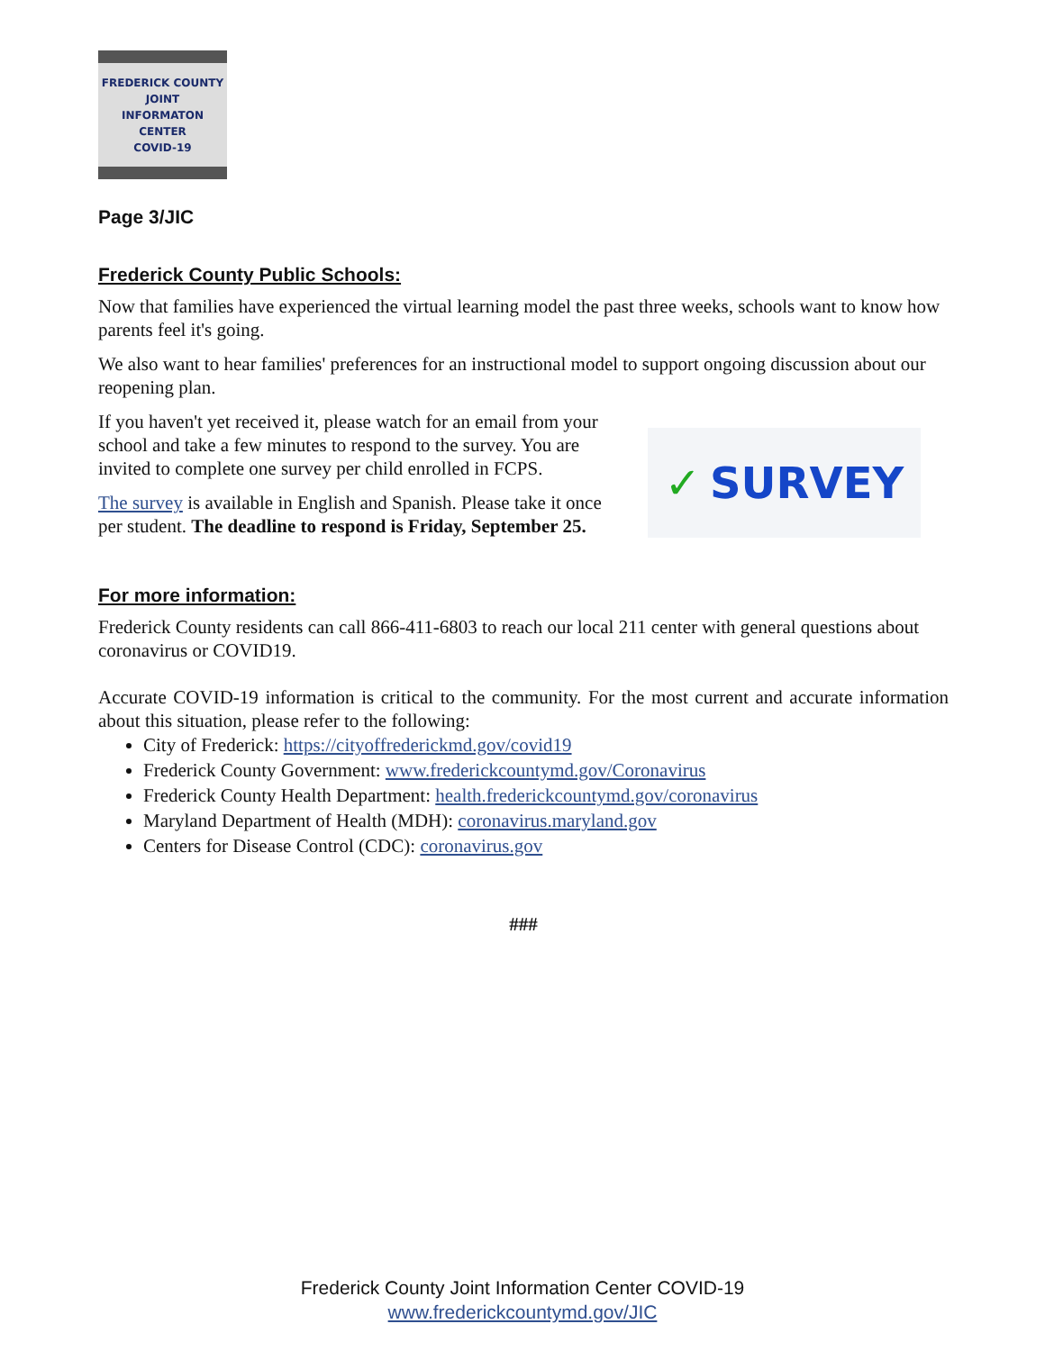FREDERICK COUNTY
JOINT
INFORMATON
CENTER
COVID-19
Page 3/JIC
Frederick County Public Schools:
Now that families have experienced the virtual learning model the past three weeks, schools want to know how parents feel it's going.
We also want to hear families' preferences for an instructional model to support ongoing discussion about our reopening plan.
If you haven't yet received it, please watch for an email from your school and take a few minutes to respond to the survey. You are invited to complete one survey per child enrolled in FCPS.
The survey is available in English and Spanish. Please take it once per student. The deadline to respond is Friday, September 25.
✓ SURVEY
For more information:
Frederick County residents can call 866-411-6803 to reach our local 211 center with general questions about coronavirus or COVID19.
Accurate COVID-19 information is critical to the community. For the most current and accurate information about this situation, please refer to the following:
City of Frederick: https://cityoffrederickmd.gov/covid19
Frederick County Government: www.frederickcountymd.gov/Coronavirus
Frederick County Health Department: health.frederickcountymd.gov/coronavirus
Maryland Department of Health (MDH): coronavirus.maryland.gov
Centers for Disease Control (CDC): coronavirus.gov
###
Frederick County Joint Information Center COVID-19
www.frederickcountymd.gov/JIC